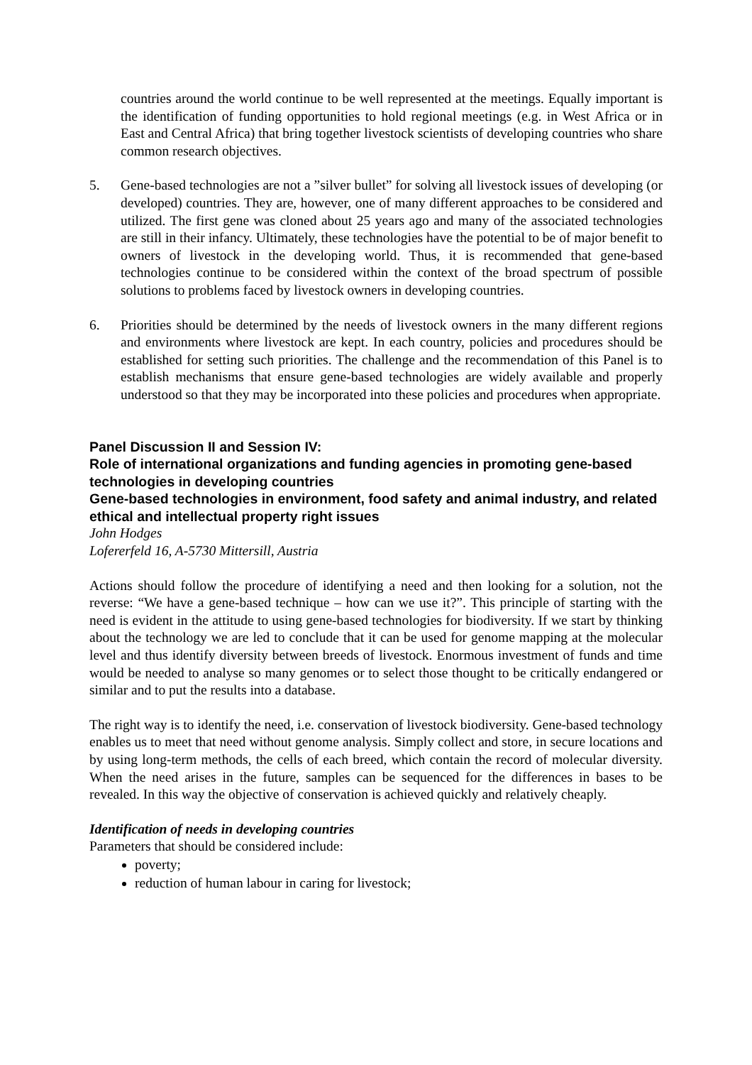countries around the world continue to be well represented at the meetings. Equally important is the identification of funding opportunities to hold regional meetings (e.g. in West Africa or in East and Central Africa) that bring together livestock scientists of developing countries who share common research objectives.
5. Gene-based technologies are not a ”silver bullet” for solving all livestock issues of developing (or developed) countries. They are, however, one of many different approaches to be considered and utilized. The first gene was cloned about 25 years ago and many of the associated technologies are still in their infancy. Ultimately, these technologies have the potential to be of major benefit to owners of livestock in the developing world. Thus, it is recommended that gene-based technologies continue to be considered within the context of the broad spectrum of possible solutions to problems faced by livestock owners in developing countries.
6. Priorities should be determined by the needs of livestock owners in the many different regions and environments where livestock are kept. In each country, policies and procedures should be established for setting such priorities. The challenge and the recommendation of this Panel is to establish mechanisms that ensure gene-based technologies are widely available and properly understood so that they may be incorporated into these policies and procedures when appropriate.
Panel Discussion II and Session IV:
Role of international organizations and funding agencies in promoting gene-based technologies in developing countries
Gene-based technologies in environment, food safety and animal industry, and related ethical and intellectual property right issues
John Hodges
Lofererfeld 16, A-5730 Mittersill, Austria
Actions should follow the procedure of identifying a need and then looking for a solution, not the reverse: “We have a gene-based technique – how can we use it?”. This principle of starting with the need is evident in the attitude to using gene-based technologies for biodiversity. If we start by thinking about the technology we are led to conclude that it can be used for genome mapping at the molecular level and thus identify diversity between breeds of livestock. Enormous investment of funds and time would be needed to analyse so many genomes or to select those thought to be critically endangered or similar and to put the results into a database.
The right way is to identify the need, i.e. conservation of livestock biodiversity. Gene-based technology enables us to meet that need without genome analysis. Simply collect and store, in secure locations and by using long-term methods, the cells of each breed, which contain the record of molecular diversity. When the need arises in the future, samples can be sequenced for the differences in bases to be revealed. In this way the objective of conservation is achieved quickly and relatively cheaply.
Identification of needs in developing countries
Parameters that should be considered include:
poverty;
reduction of human labour in caring for livestock;